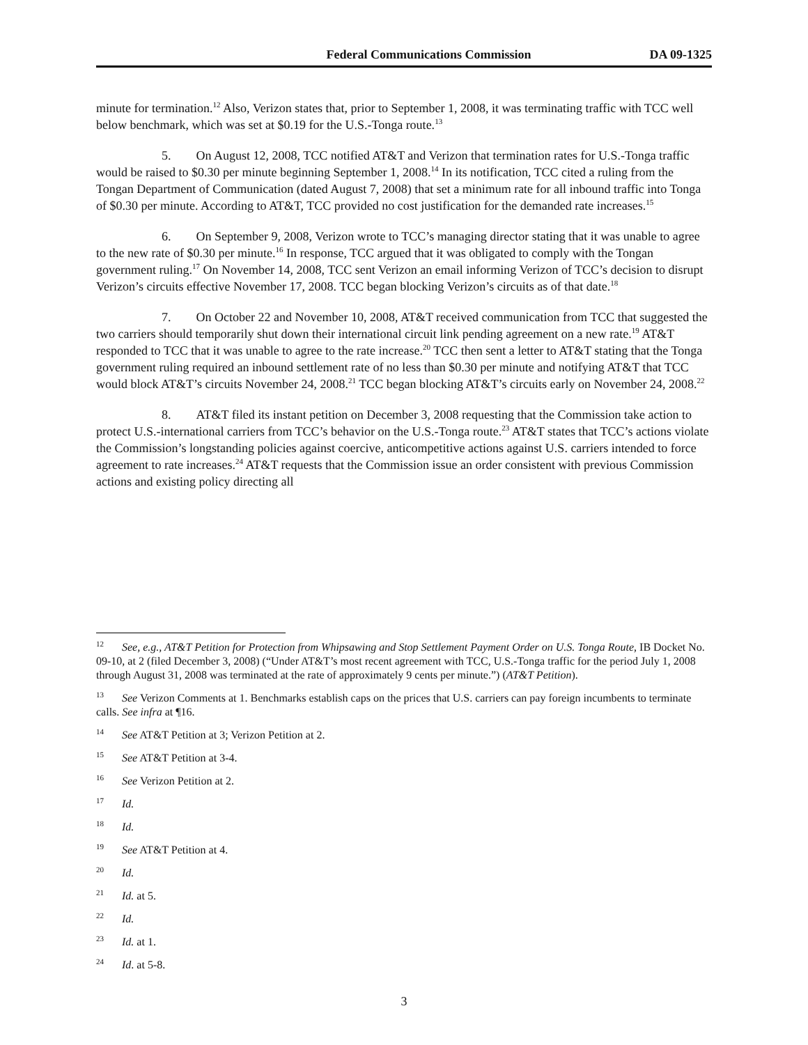Federal Communications Commission DA 09-1325
minute for termination.<sup>12</sup> Also, Verizon states that, prior to September 1, 2008, it was terminating traffic with TCC well below benchmark, which was set at $0.19 for the U.S.-Tonga route.<sup>13</sup>
5. On August 12, 2008, TCC notified AT&T and Verizon that termination rates for U.S.-Tonga traffic would be raised to $0.30 per minute beginning September 1, 2008.<sup>14</sup> In its notification, TCC cited a ruling from the Tongan Department of Communication (dated August 7, 2008) that set a minimum rate for all inbound traffic into Tonga of $0.30 per minute. According to AT&T, TCC provided no cost justification for the demanded rate increases.<sup>15</sup>
6. On September 9, 2008, Verizon wrote to TCC’s managing director stating that it was unable to agree to the new rate of $0.30 per minute.<sup>16</sup> In response, TCC argued that it was obligated to comply with the Tongan government ruling.<sup>17</sup> On November 14, 2008, TCC sent Verizon an email informing Verizon of TCC’s decision to disrupt Verizon’s circuits effective November 17, 2008. TCC began blocking Verizon’s circuits as of that date.<sup>18</sup>
7. On October 22 and November 10, 2008, AT&T received communication from TCC that suggested the two carriers should temporarily shut down their international circuit link pending agreement on a new rate.<sup>19</sup> AT&T responded to TCC that it was unable to agree to the rate increase.<sup>20</sup> TCC then sent a letter to AT&T stating that the Tonga government ruling required an inbound settlement rate of no less than $0.30 per minute and notifying AT&T that TCC would block AT&T’s circuits November 24, 2008.<sup>21</sup> TCC began blocking AT&T’s circuits early on November 24, 2008.<sup>22</sup>
8. AT&T filed its instant petition on December 3, 2008 requesting that the Commission take action to protect U.S.-international carriers from TCC’s behavior on the U.S.-Tonga route.<sup>23</sup> AT&T states that TCC’s actions violate the Commission’s longstanding policies against coercive, anticompetitive actions against U.S. carriers intended to force agreement to rate increases.<sup>24</sup> AT&T requests that the Commission issue an order consistent with previous Commission actions and existing policy directing all
<sup>12</sup> See, e.g., AT&T Petition for Protection from Whipsawing and Stop Settlement Payment Order on U.S. Tonga Route, IB Docket No. 09-10, at 2 (filed December 3, 2008) (“Under AT&T’s most recent agreement with TCC, U.S.-Tonga traffic for the period July 1, 2008 through August 31, 2008 was terminated at the rate of approximately 9 cents per minute.”) (AT&T Petition).
<sup>13</sup> See Verizon Comments at 1. Benchmarks establish caps on the prices that U.S. carriers can pay foreign incumbents to terminate calls. See infra at ¶16.
<sup>14</sup> See AT&T Petition at 3; Verizon Petition at 2.
<sup>15</sup> See AT&T Petition at 3-4.
<sup>16</sup> See Verizon Petition at 2.
<sup>17</sup> Id.
<sup>18</sup> Id.
<sup>19</sup> See AT&T Petition at 4.
<sup>20</sup> Id.
<sup>21</sup> Id. at 5.
<sup>22</sup> Id.
<sup>23</sup> Id. at 1.
<sup>24</sup> Id. at 5-8.
3